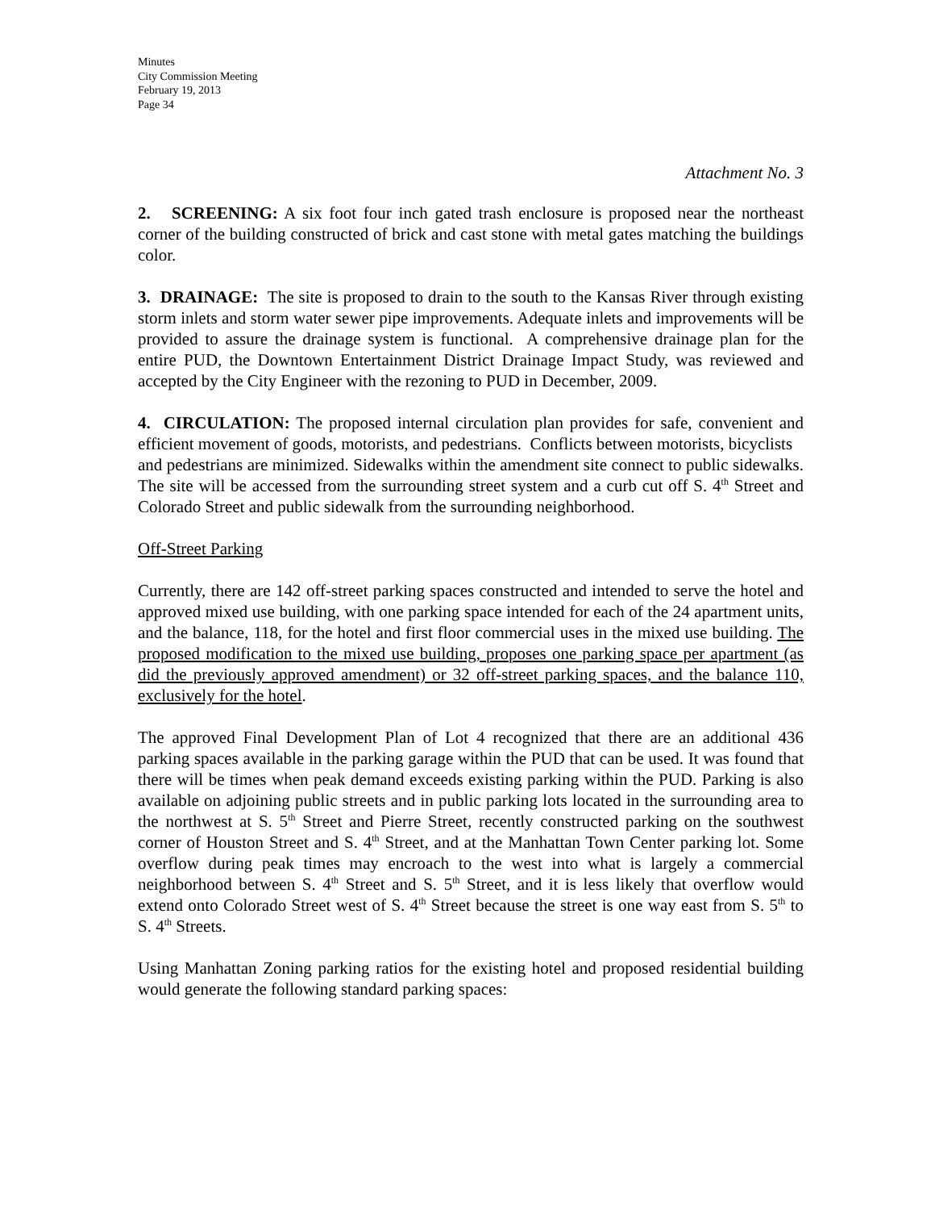Minutes
City Commission Meeting
February 19, 2013
Page 34
Attachment No. 3
2. SCREENING: A six foot four inch gated trash enclosure is proposed near the northeast corner of the building constructed of brick and cast stone with metal gates matching the buildings color.
3. DRAINAGE: The site is proposed to drain to the south to the Kansas River through existing storm inlets and storm water sewer pipe improvements. Adequate inlets and improvements will be provided to assure the drainage system is functional. A comprehensive drainage plan for the entire PUD, the Downtown Entertainment District Drainage Impact Study, was reviewed and accepted by the City Engineer with the rezoning to PUD in December, 2009.
4. CIRCULATION: The proposed internal circulation plan provides for safe, convenient and efficient movement of goods, motorists, and pedestrians. Conflicts between motorists, bicyclists
and pedestrians are minimized. Sidewalks within the amendment site connect to public sidewalks. The site will be accessed from the surrounding street system and a curb cut off S. 4<sup>th</sup> Street and Colorado Street and public sidewalk from the surrounding neighborhood.
Off-Street Parking
Currently, there are 142 off-street parking spaces constructed and intended to serve the hotel and approved mixed use building, with one parking space intended for each of the 24 apartment units, and the balance, 118, for the hotel and first floor commercial uses in the mixed use building. The proposed modification to the mixed use building, proposes one parking space per apartment (as did the previously approved amendment) or 32 off-street parking spaces, and the balance 110, exclusively for the hotel.
The approved Final Development Plan of Lot 4 recognized that there are an additional 436 parking spaces available in the parking garage within the PUD that can be used. It was found that there will be times when peak demand exceeds existing parking within the PUD. Parking is also available on adjoining public streets and in public parking lots located in the surrounding area to the northwest at S. 5<sup>th</sup> Street and Pierre Street, recently constructed parking on the southwest corner of Houston Street and S. 4<sup>th</sup> Street, and at the Manhattan Town Center parking lot. Some overflow during peak times may encroach to the west into what is largely a commercial neighborhood between S. 4<sup>th</sup> Street and S. 5<sup>th</sup> Street, and it is less likely that overflow would extend onto Colorado Street west of S. 4<sup>th</sup> Street because the street is one way east from S. 5<sup>th</sup> to S. 4<sup>th</sup> Streets.
Using Manhattan Zoning parking ratios for the existing hotel and proposed residential building would generate the following standard parking spaces: